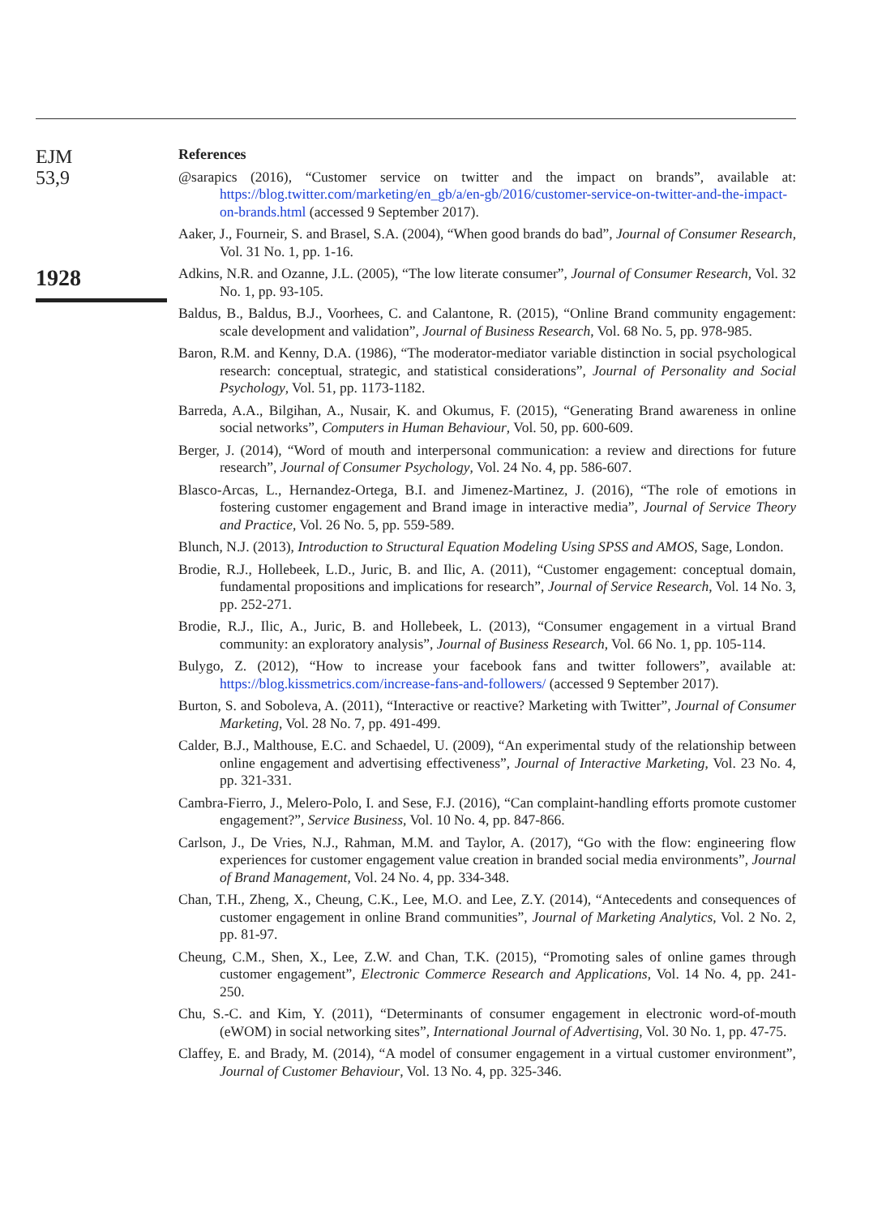EJM
53,9
1928
References
@sarapics (2016), “Customer service on twitter and the impact on brands”, available at: https://blog.twitter.com/marketing/en_gb/a/en-gb/2016/customer-service-on-twitter-and-the-impact-on-brands.html (accessed 9 September 2017).
Aaker, J., Fourneir, S. and Brasel, S.A. (2004), “When good brands do bad”, Journal of Consumer Research, Vol. 31 No. 1, pp. 1-16.
Adkins, N.R. and Ozanne, J.L. (2005), “The low literate consumer”, Journal of Consumer Research, Vol. 32 No. 1, pp. 93-105.
Baldus, B., Baldus, B.J., Voorhees, C. and Calantone, R. (2015), “Online Brand community engagement: scale development and validation”, Journal of Business Research, Vol. 68 No. 5, pp. 978-985.
Baron, R.M. and Kenny, D.A. (1986), “The moderator-mediator variable distinction in social psychological research: conceptual, strategic, and statistical considerations”, Journal of Personality and Social Psychology, Vol. 51, pp. 1173-1182.
Barreda, A.A., Bilgihan, A., Nusair, K. and Okumus, F. (2015), “Generating Brand awareness in online social networks”, Computers in Human Behaviour, Vol. 50, pp. 600-609.
Berger, J. (2014), “Word of mouth and interpersonal communication: a review and directions for future research”, Journal of Consumer Psychology, Vol. 24 No. 4, pp. 586-607.
Blasco-Arcas, L., Hernandez-Ortega, B.I. and Jimenez-Martinez, J. (2016), “The role of emotions in fostering customer engagement and Brand image in interactive media”, Journal of Service Theory and Practice, Vol. 26 No. 5, pp. 559-589.
Blunch, N.J. (2013), Introduction to Structural Equation Modeling Using SPSS and AMOS, Sage, London.
Brodie, R.J., Hollebeek, L.D., Juric, B. and Ilic, A. (2011), “Customer engagement: conceptual domain, fundamental propositions and implications for research”, Journal of Service Research, Vol. 14 No. 3, pp. 252-271.
Brodie, R.J., Ilic, A., Juric, B. and Hollebeek, L. (2013), “Consumer engagement in a virtual Brand community: an exploratory analysis”, Journal of Business Research, Vol. 66 No. 1, pp. 105-114.
Bulygo, Z. (2012), “How to increase your facebook fans and twitter followers”, available at: https://blog.kissmetrics.com/increase-fans-and-followers/ (accessed 9 September 2017).
Burton, S. and Soboleva, A. (2011), “Interactive or reactive? Marketing with Twitter”, Journal of Consumer Marketing, Vol. 28 No. 7, pp. 491-499.
Calder, B.J., Malthouse, E.C. and Schaedel, U. (2009), “An experimental study of the relationship between online engagement and advertising effectiveness”, Journal of Interactive Marketing, Vol. 23 No. 4, pp. 321-331.
Cambra-Fierro, J., Melero-Polo, I. and Sese, F.J. (2016), “Can complaint-handling efforts promote customer engagement?”, Service Business, Vol. 10 No. 4, pp. 847-866.
Carlson, J., De Vries, N.J., Rahman, M.M. and Taylor, A. (2017), “Go with the flow: engineering flow experiences for customer engagement value creation in branded social media environments”, Journal of Brand Management, Vol. 24 No. 4, pp. 334-348.
Chan, T.H., Zheng, X., Cheung, C.K., Lee, M.O. and Lee, Z.Y. (2014), “Antecedents and consequences of customer engagement in online Brand communities”, Journal of Marketing Analytics, Vol. 2 No. 2, pp. 81-97.
Cheung, C.M., Shen, X., Lee, Z.W. and Chan, T.K. (2015), “Promoting sales of online games through customer engagement”, Electronic Commerce Research and Applications, Vol. 14 No. 4, pp. 241-250.
Chu, S.-C. and Kim, Y. (2011), “Determinants of consumer engagement in electronic word-of-mouth (eWOM) in social networking sites”, International Journal of Advertising, Vol. 30 No. 1, pp. 47-75.
Claffey, E. and Brady, M. (2014), “A model of consumer engagement in a virtual customer environment”, Journal of Customer Behaviour, Vol. 13 No. 4, pp. 325-346.